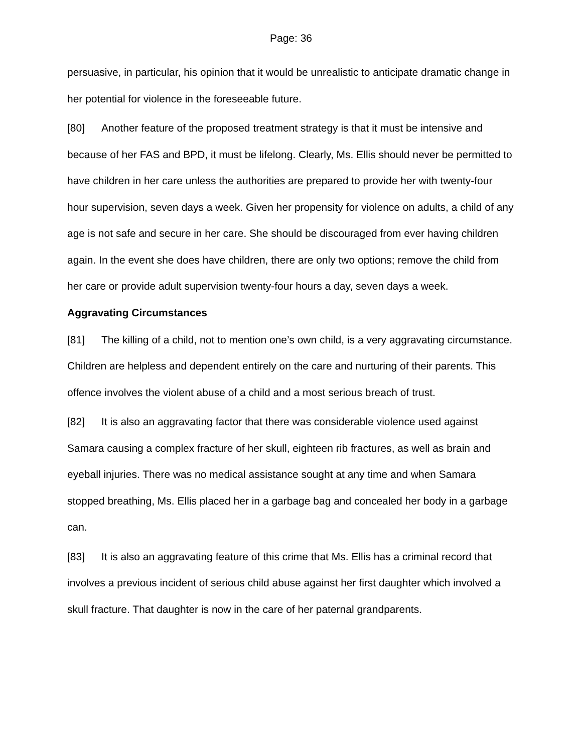Page: 36
persuasive, in particular, his opinion that it would be unrealistic to anticipate dramatic change in her potential for violence in the foreseeable future.
[80] Another feature of the proposed treatment strategy is that it must be intensive and because of her FAS and BPD, it must be lifelong. Clearly, Ms. Ellis should never be permitted to have children in her care unless the authorities are prepared to provide her with twenty-four hour supervision, seven days a week. Given her propensity for violence on adults, a child of any age is not safe and secure in her care. She should be discouraged from ever having children again. In the event she does have children, there are only two options; remove the child from her care or provide adult supervision twenty-four hours a day, seven days a week.
Aggravating Circumstances
[81] The killing of a child, not to mention one’s own child, is a very aggravating circumstance. Children are helpless and dependent entirely on the care and nurturing of their parents. This offence involves the violent abuse of a child and a most serious breach of trust.
[82] It is also an aggravating factor that there was considerable violence used against Samara causing a complex fracture of her skull, eighteen rib fractures, as well as brain and eyeball injuries. There was no medical assistance sought at any time and when Samara stopped breathing, Ms. Ellis placed her in a garbage bag and concealed her body in a garbage can.
[83] It is also an aggravating feature of this crime that Ms. Ellis has a criminal record that involves a previous incident of serious child abuse against her first daughter which involved a skull fracture. That daughter is now in the care of her paternal grandparents.